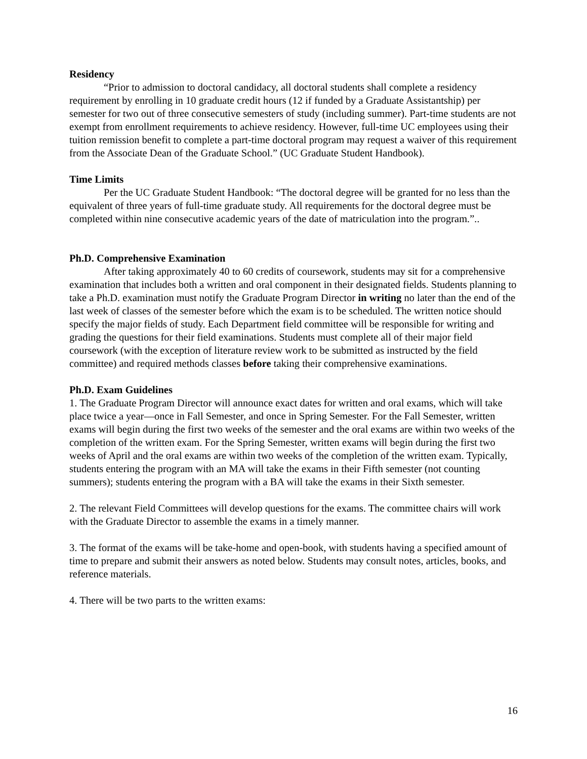Residency
“Prior to admission to doctoral candidacy, all doctoral students shall complete a residency requirement by enrolling in 10 graduate credit hours (12 if funded by a Graduate Assistantship) per semester for two out of three consecutive semesters of study (including summer). Part-time students are not exempt from enrollment requirements to achieve residency. However, full-time UC employees using their tuition remission benefit to complete a part-time doctoral program may request a waiver of this requirement from the Associate Dean of the Graduate School.” (UC Graduate Student Handbook).
Time Limits
Per the UC Graduate Student Handbook: “The doctoral degree will be granted for no less than the equivalent of three years of full-time graduate study. All requirements for the doctoral degree must be completed within nine consecutive academic years of the date of matriculation into the program.”..
Ph.D. Comprehensive Examination
After taking approximately 40 to 60 credits of coursework, students may sit for a comprehensive examination that includes both a written and oral component in their designated fields. Students planning to take a Ph.D. examination must notify the Graduate Program Director in writing no later than the end of the last week of classes of the semester before which the exam is to be scheduled. The written notice should specify the major fields of study. Each Department field committee will be responsible for writing and grading the questions for their field examinations. Students must complete all of their major field coursework (with the exception of literature review work to be submitted as instructed by the field committee) and required methods classes before taking their comprehensive examinations.
Ph.D. Exam Guidelines
1. The Graduate Program Director will announce exact dates for written and oral exams, which will take place twice a year—once in Fall Semester, and once in Spring Semester. For the Fall Semester, written exams will begin during the first two weeks of the semester and the oral exams are within two weeks of the completion of the written exam. For the Spring Semester, written exams will begin during the first two weeks of April and the oral exams are within two weeks of the completion of the written exam. Typically, students entering the program with an MA will take the exams in their Fifth semester (not counting summers); students entering the program with a BA will take the exams in their Sixth semester.
2. The relevant Field Committees will develop questions for the exams. The committee chairs will work with the Graduate Director to assemble the exams in a timely manner.
3. The format of the exams will be take-home and open-book, with students having a specified amount of time to prepare and submit their answers as noted below. Students may consult notes, articles, books, and reference materials.
4. There will be two parts to the written exams:
16